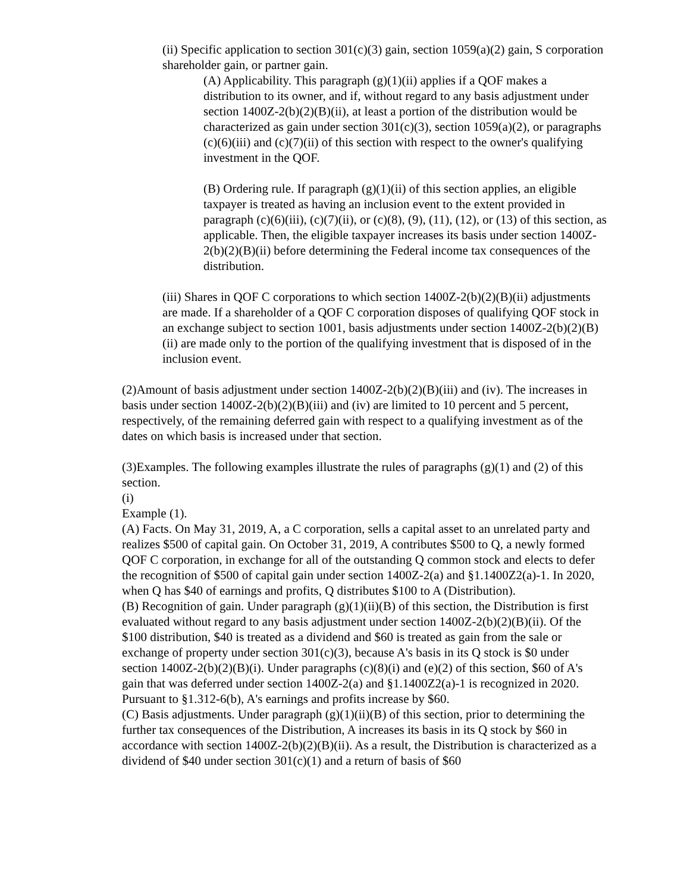(ii) Specific application to section 301(c)(3) gain, section 1059(a)(2) gain, S corporation shareholder gain, or partner gain.
(A) Applicability. This paragraph (g)(1)(ii) applies if a QOF makes a distribution to its owner, and if, without regard to any basis adjustment under section 1400Z-2(b)(2)(B)(ii), at least a portion of the distribution would be characterized as gain under section 301(c)(3), section 1059(a)(2), or paragraphs (c)(6)(iii) and (c)(7)(ii) of this section with respect to the owner's qualifying investment in the QOF.
(B) Ordering rule. If paragraph (g)(1)(ii) of this section applies, an eligible taxpayer is treated as having an inclusion event to the extent provided in paragraph (c)(6)(iii), (c)(7)(ii), or (c)(8), (9), (11), (12), or (13) of this section, as applicable. Then, the eligible taxpayer increases its basis under section 1400Z-2(b)(2)(B)(ii) before determining the Federal income tax consequences of the distribution.
(iii) Shares in QOF C corporations to which section 1400Z-2(b)(2)(B)(ii) adjustments are made. If a shareholder of a QOF C corporation disposes of qualifying QOF stock in an exchange subject to section 1001, basis adjustments under section 1400Z-2(b)(2)(B)(ii) are made only to the portion of the qualifying investment that is disposed of in the inclusion event.
(2)Amount of basis adjustment under section 1400Z-2(b)(2)(B)(iii) and (iv). The increases in basis under section 1400Z-2(b)(2)(B)(iii) and (iv) are limited to 10 percent and 5 percent, respectively, of the remaining deferred gain with respect to a qualifying investment as of the dates on which basis is increased under that section.
(3)Examples. The following examples illustrate the rules of paragraphs (g)(1) and (2) of this section.
(i)
Example (1).
(A) Facts. On May 31, 2019, A, a C corporation, sells a capital asset to an unrelated party and realizes $500 of capital gain. On October 31, 2019, A contributes $500 to Q, a newly formed QOF C corporation, in exchange for all of the outstanding Q common stock and elects to defer the recognition of $500 of capital gain under section 1400Z-2(a) and §1.1400Z2(a)-1. In 2020, when Q has $40 of earnings and profits, Q distributes $100 to A (Distribution).
(B) Recognition of gain. Under paragraph (g)(1)(ii)(B) of this section, the Distribution is first evaluated without regard to any basis adjustment under section 1400Z-2(b)(2)(B)(ii). Of the $100 distribution, $40 is treated as a dividend and $60 is treated as gain from the sale or exchange of property under section 301(c)(3), because A's basis in its Q stock is $0 under section 1400Z-2(b)(2)(B)(i). Under paragraphs (c)(8)(i) and (e)(2) of this section, $60 of A's gain that was deferred under section 1400Z-2(a) and §1.1400Z2(a)-1 is recognized in 2020. Pursuant to §1.312-6(b), A's earnings and profits increase by $60.
(C) Basis adjustments. Under paragraph (g)(1)(ii)(B) of this section, prior to determining the further tax consequences of the Distribution, A increases its basis in its Q stock by $60 in accordance with section 1400Z-2(b)(2)(B)(ii). As a result, the Distribution is characterized as a dividend of $40 under section 301(c)(1) and a return of basis of $60